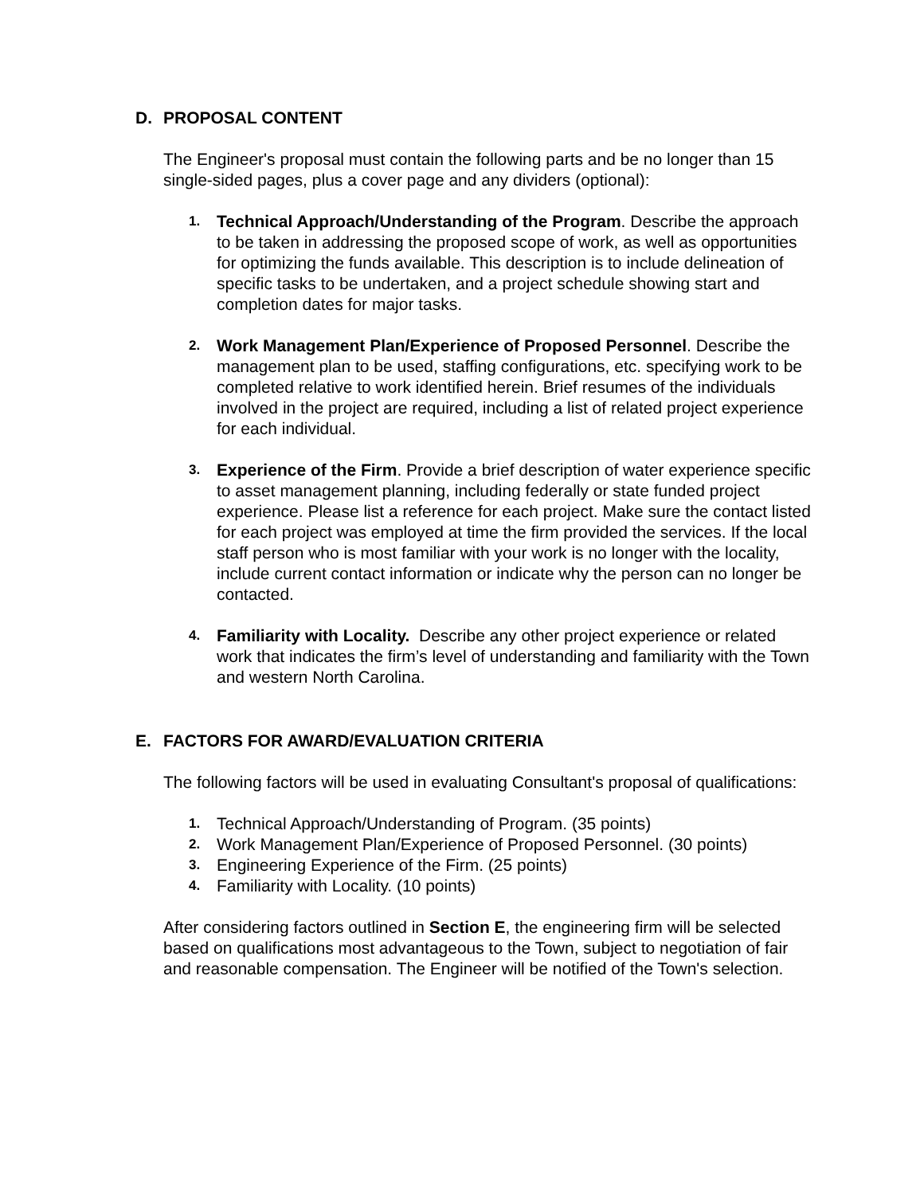D. PROPOSAL CONTENT
The Engineer's proposal must contain the following parts and be no longer than 15 single-sided pages, plus a cover page and any dividers (optional):
1.
Technical Approach/Understanding of the Program. Describe the approach to be taken in addressing the proposed scope of work, as well as opportunities for optimizing the funds available. This description is to include delineation of specific tasks to be undertaken, and a project schedule showing start and completion dates for major tasks.
2.
Work Management Plan/Experience of Proposed Personnel. Describe the management plan to be used, staffing configurations, etc. specifying work to be completed relative to work identified herein. Brief resumes of the individuals involved in the project are required, including a list of related project experience for each individual.
3.
Experience of the Firm. Provide a brief description of water experience specific to asset management planning, including federally or state funded project experience. Please list a reference for each project. Make sure the contact listed for each project was employed at time the firm provided the services. If the local staff person who is most familiar with your work is no longer with the locality, include current contact information or indicate why the person can no longer be contacted.
4.
Familiarity with Locality. Describe any other project experience or related work that indicates the firm’s level of understanding and familiarity with the Town and western North Carolina.
E. FACTORS FOR AWARD/EVALUATION CRITERIA
The following factors will be used in evaluating Consultant's proposal of qualifications:
1.
Technical Approach/Understanding of Program. (35 points)
2.
Work Management Plan/Experience of Proposed Personnel. (30 points)
3.
Engineering Experience of the Firm. (25 points)
4.
Familiarity with Locality. (10 points)
After considering factors outlined in Section E, the engineering firm will be selected based on qualifications most advantageous to the Town, subject to negotiation of fair and reasonable compensation. The Engineer will be notified of the Town's selection.